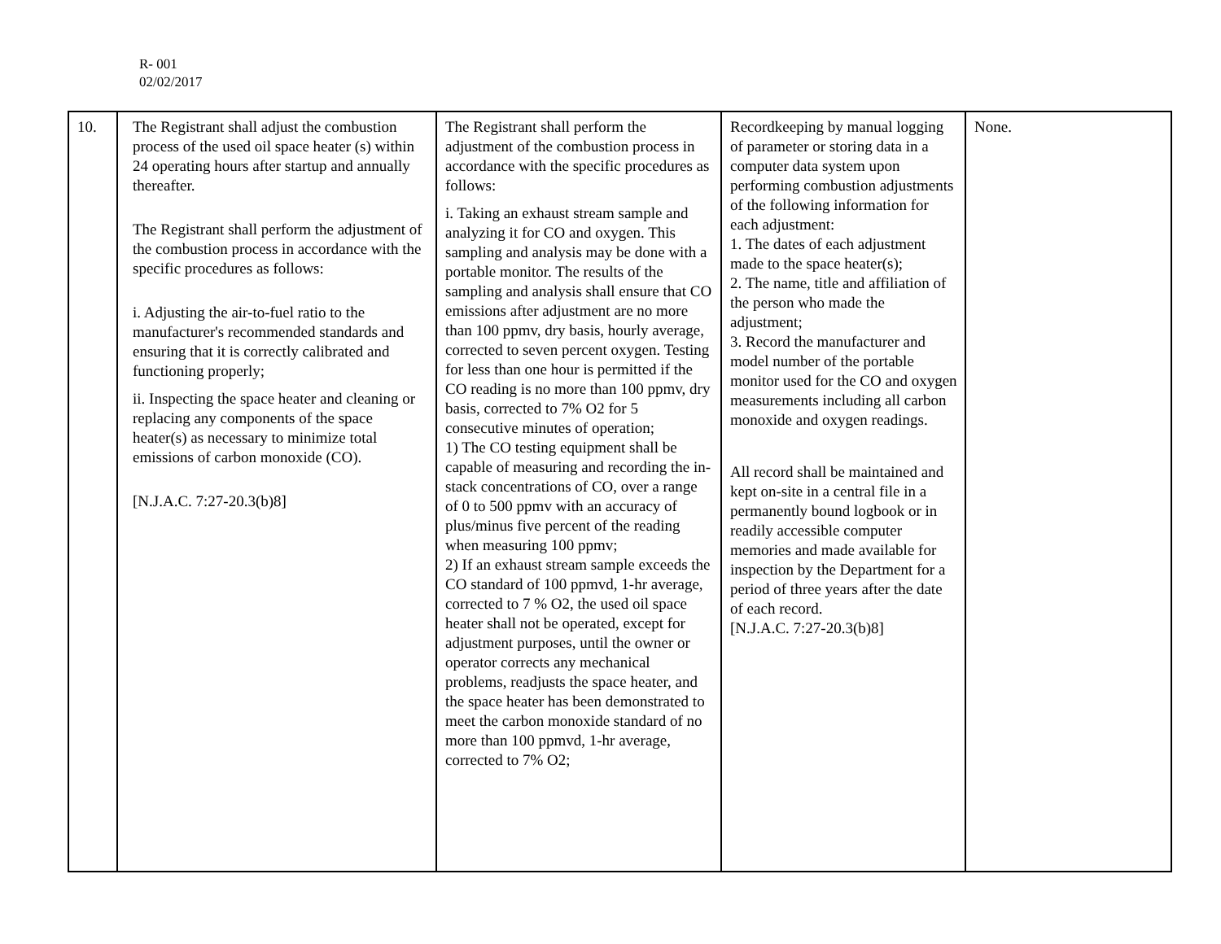R- 001
02/02/2017
| 10. | The Registrant shall adjust the combustion process of the used oil space heater (s) within 24 operating hours after startup and annually thereafter. The Registrant shall perform the adjustment of the combustion process in accordance with the specific procedures as follows: i. Adjusting the air-to-fuel ratio to the manufacturer's recommended standards and ensuring that it is correctly calibrated and functioning properly; ii. Inspecting the space heater and cleaning or replacing any components of the space heater(s) as necessary to minimize total emissions of carbon monoxide (CO). [N.J.A.C. 7:27-20.3(b)8] | The Registrant shall perform the adjustment of the combustion process in accordance with the specific procedures as follows: i. Taking an exhaust stream sample and analyzing it for CO and oxygen. This sampling and analysis may be done with a portable monitor. The results of the sampling and analysis shall ensure that CO emissions after adjustment are no more than 100 ppmv, dry basis, hourly average, corrected to seven percent oxygen. Testing for less than one hour is permitted if the CO reading is no more than 100 ppmv, dry basis, corrected to 7% O2 for 5 consecutive minutes of operation; 1) The CO testing equipment shall be capable of measuring and recording the in-stack concentrations of CO, over a range of 0 to 500 ppmv with an accuracy of plus/minus five percent of the reading when measuring 100 ppmv; 2) If an exhaust stream sample exceeds the CO standard of 100 ppmvd, 1-hr average, corrected to 7 % O2, the used oil space heater shall not be operated, except for adjustment purposes, until the owner or operator corrects any mechanical problems, readjusts the space heater, and the space heater has been demonstrated to meet the carbon monoxide standard of no more than 100 ppmvd, 1-hr average, corrected to 7% O2; | Recordkeeping by manual logging of parameter or storing data in a computer data system upon performing combustion adjustments of the following information for each adjustment: 1. The dates of each adjustment made to the space heater(s); 2. The name, title and affiliation of the person who made the adjustment; 3. Record the manufacturer and model number of the portable monitor used for the CO and oxygen measurements including all carbon monoxide and oxygen readings. All record shall be maintained and kept on-site in a central file in a permanently bound logbook or in readily accessible computer memories and made available for inspection by the Department for a period of three years after the date of each record. [N.J.A.C. 7:27-20.3(b)8] | None. |